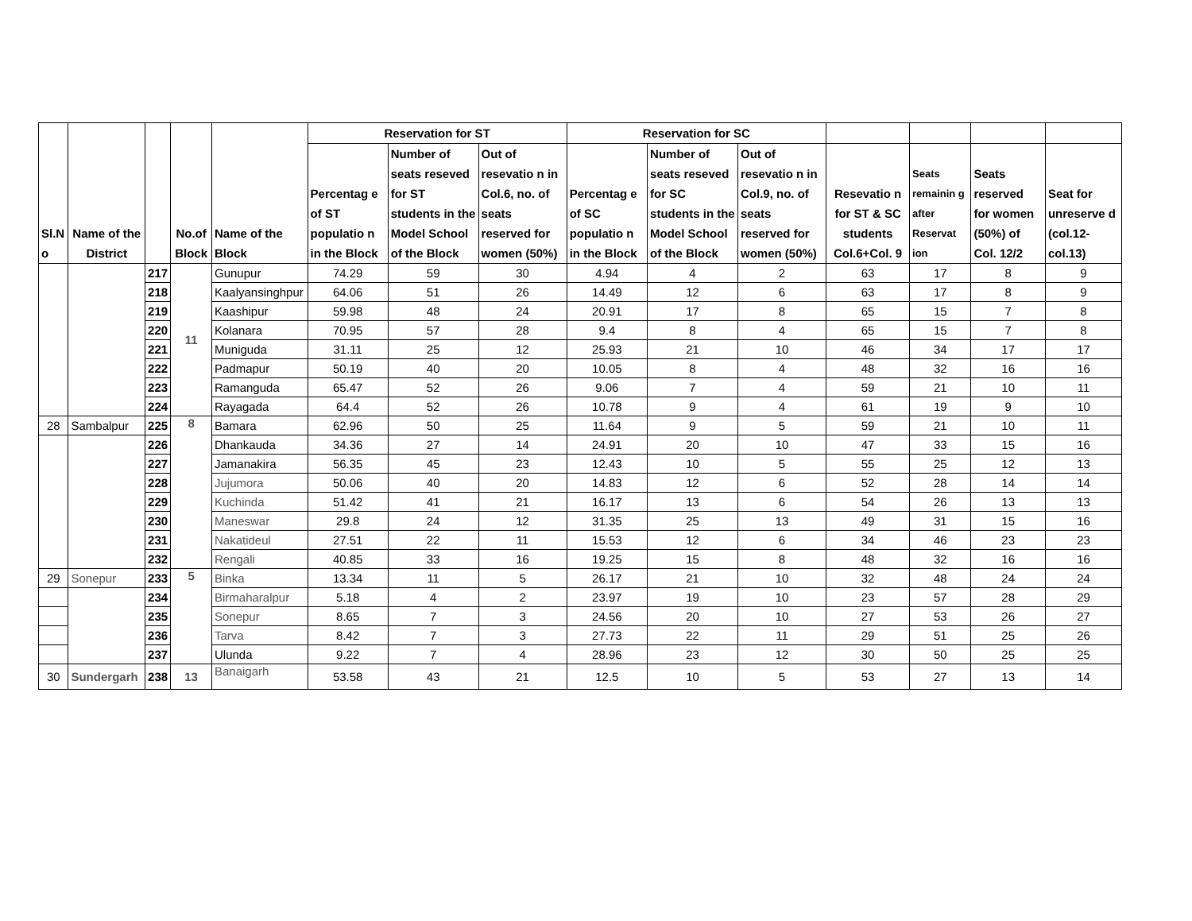| Sl.N o | Name of the District | | No.of Block | Name of the Block | Reservation for ST | | | Reservation for SC | | | | | | |
| --- | --- | --- | --- | --- | --- | --- | --- | --- | --- | --- | --- | --- | --- | --- |
| | | | | | Percentag e of ST populatio n in the Block | Number of seats reseved for ST students in the Model School of the Block | Out of resevatio n in Col.6, no. of seats reserved for women (50%) | Percentag e of SC populatio n in the Block | Number of seats reseved for SC students in the Model School of the Block | Out of resevatio n in Col.9, no. of seats reserved for women (50%) | Resevatio n for ST & SC students Col.6+Col. 9 | Seats remainin g after Reservat ion | Seats reserved for women (50%) of Col. 12/2 | Seat for unreserve d (col.12- col.13) |
| | | 217 | 11 | Gunupur | 74.29 | 59 | 30 | 4.94 | 4 | 2 | 63 | 17 | 8 | 9 |
| | | 218 | | Kaalyansinghpur | 64.06 | 51 | 26 | 14.49 | 12 | 6 | 63 | 17 | 8 | 9 |
| | | 219 | | Kaashipur | 59.98 | 48 | 24 | 20.91 | 17 | 8 | 65 | 15 | 7 | 8 |
| | | 220 | | Kolanara | 70.95 | 57 | 28 | 9.4 | 8 | 4 | 65 | 15 | 7 | 8 |
| | | 221 | | Muniguda | 31.11 | 25 | 12 | 25.93 | 21 | 10 | 46 | 34 | 17 | 17 |
| | | 222 | | Padmapur | 50.19 | 40 | 20 | 10.05 | 8 | 4 | 48 | 32 | 16 | 16 |
| | | 223 | | Ramanguda | 65.47 | 52 | 26 | 9.06 | 7 | 4 | 59 | 21 | 10 | 11 |
| | | 224 | | Rayagada | 64.4 | 52 | 26 | 10.78 | 9 | 4 | 61 | 19 | 9 | 10 |
| 28 | Sambalpur | 225 | 8 | Bamara | 62.96 | 50 | 25 | 11.64 | 9 | 5 | 59 | 21 | 10 | 11 |
| | | 226 | | Dhankauda | 34.36 | 27 | 14 | 24.91 | 20 | 10 | 47 | 33 | 15 | 16 |
| | | 227 | | Jamanakira | 56.35 | 45 | 23 | 12.43 | 10 | 5 | 55 | 25 | 12 | 13 |
| | | 228 | | Jujumora | 50.06 | 40 | 20 | 14.83 | 12 | 6 | 52 | 28 | 14 | 14 |
| | | 229 | | Kuchinda | 51.42 | 41 | 21 | 16.17 | 13 | 6 | 54 | 26 | 13 | 13 |
| | | 230 | | Maneswar | 29.8 | 24 | 12 | 31.35 | 25 | 13 | 49 | 31 | 15 | 16 |
| | | 231 | | Nakatideul | 27.51 | 22 | 11 | 15.53 | 12 | 6 | 34 | 46 | 23 | 23 |
| | | 232 | | Rengali | 40.85 | 33 | 16 | 19.25 | 15 | 8 | 48 | 32 | 16 | 16 |
| 29 | Sonepur | 233 | 5 | Binka | 13.34 | 11 | 5 | 26.17 | 21 | 10 | 32 | 48 | 24 | 24 |
| | | 234 | | Birmaharalpur | 5.18 | 4 | 2 | 23.97 | 19 | 10 | 23 | 57 | 28 | 29 |
| | | 235 | | Sonepur | 8.65 | 7 | 3 | 24.56 | 20 | 10 | 27 | 53 | 26 | 27 |
| | | 236 | | Tarva | 8.42 | 7 | 3 | 27.73 | 22 | 11 | 29 | 51 | 25 | 26 |
| | | 237 | | Ulunda | 9.22 | 7 | 4 | 28.96 | 23 | 12 | 30 | 50 | 25 | 25 |
| 30 | Sundergarh | 238 | 13 | Banaigarh | 53.58 | 43 | 21 | 12.5 | 10 | 5 | 53 | 27 | 13 | 14 |